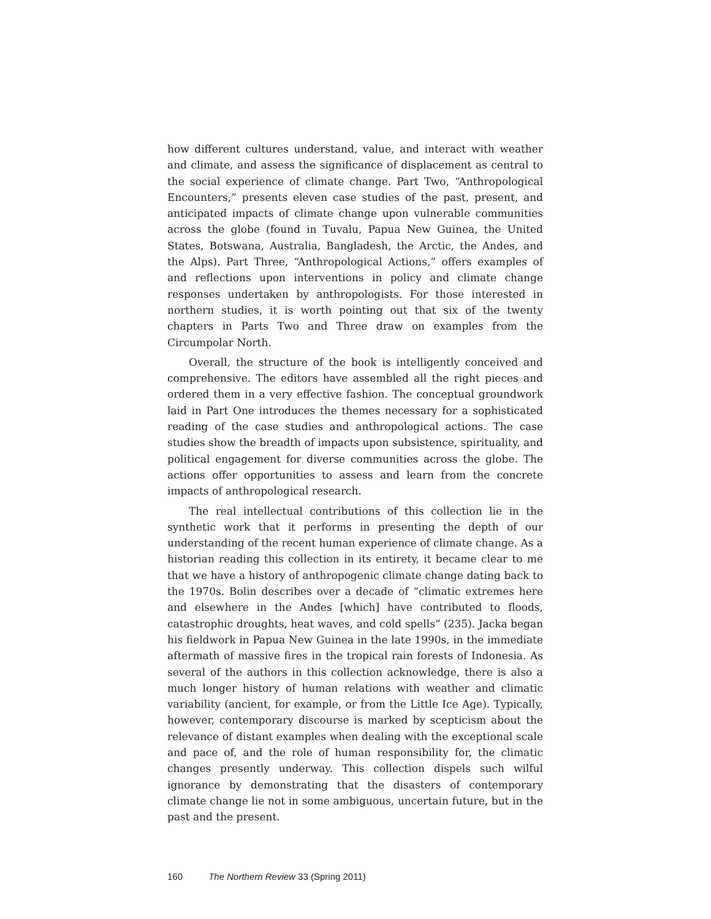how different cultures understand, value, and interact with weather and climate, and assess the significance of displacement as central to the social experience of climate change. Part Two, “Anthropological Encounters,” presents eleven case studies of the past, present, and anticipated impacts of climate change upon vulnerable communities across the globe (found in Tuvalu, Papua New Guinea, the United States, Botswana, Australia, Bangladesh, the Arctic, the Andes, and the Alps). Part Three, “Anthropological Actions,” offers examples of and reflections upon interventions in policy and climate change responses undertaken by anthropologists. For those interested in northern studies, it is worth pointing out that six of the twenty chapters in Parts Two and Three draw on examples from the Circumpolar North.
Overall, the structure of the book is intelligently conceived and comprehensive. The editors have assembled all the right pieces and ordered them in a very effective fashion. The conceptual groundwork laid in Part One introduces the themes necessary for a sophisticated reading of the case studies and anthropological actions. The case studies show the breadth of impacts upon subsistence, spirituality, and political engagement for diverse communities across the globe. The actions offer opportunities to assess and learn from the concrete impacts of anthropological research.
The real intellectual contributions of this collection lie in the synthetic work that it performs in presenting the depth of our understanding of the recent human experience of climate change. As a historian reading this collection in its entirety, it became clear to me that we have a history of anthropogenic climate change dating back to the 1970s. Bolin describes over a decade of “climatic extremes here and elsewhere in the Andes [which] have contributed to floods, catastrophic droughts, heat waves, and cold spells” (235). Jacka began his fieldwork in Papua New Guinea in the late 1990s, in the immediate aftermath of massive fires in the tropical rain forests of Indonesia. As several of the authors in this collection acknowledge, there is also a much longer history of human relations with weather and climatic variability (ancient, for example, or from the Little Ice Age). Typically, however, contemporary discourse is marked by scepticism about the relevance of distant examples when dealing with the exceptional scale and pace of, and the role of human responsibility for, the climatic changes presently underway. This collection dispels such wilful ignorance by demonstrating that the disasters of contemporary climate change lie not in some ambiguous, uncertain future, but in the past and the present.
160 The Northern Review 33 (Spring 2011)